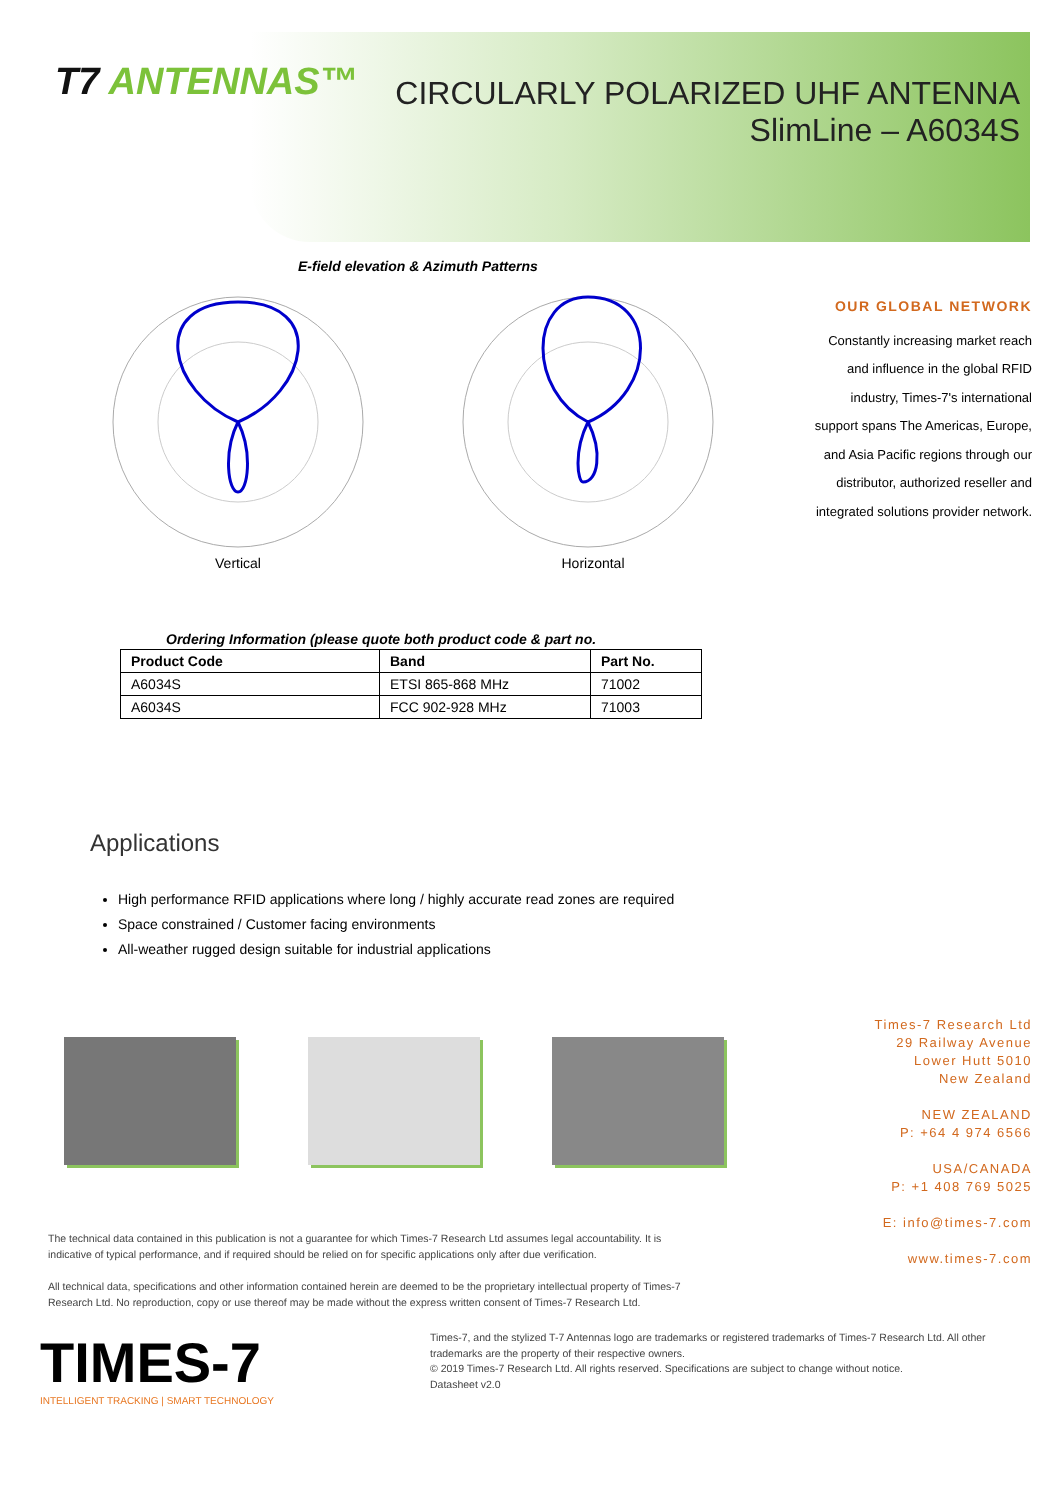T7 ANTENNAS™
CIRCULARLY POLARIZED UHF ANTENNA
SlimLine – A6034S
E-field elevation & Azimuth Patterns
Vertical Horizontal
Ordering Information (please quote both product code & part no.
| Product Code | Band | Part No. |
| --- | --- | --- |
| A6034S | ETSI 865-868 MHz | 71002 |
| A6034S | FCC 902-928 MHz | 71003 |
Applications
High performance RFID applications where long / highly accurate read zones are required
Space constrained / Customer facing environments
All-weather rugged design suitable for industrial applications
The technical data contained in this publication is not a guarantee for which Times-7 Research Ltd assumes legal accountability. It is
indicative of typical performance, and if required should be relied on for specific applications only after due verification.
All technical data, specifications and other information contained herein are deemed to be the proprietary intellectual property of Times-7
Research Ltd. No reproduction, copy or use thereof may be made without the express written consent of Times-7 Research Ltd.
OUR GLOBAL NETWORK
Constantly increasing market reach
and influence in the global RFID
industry, Times-7's international
support spans The Americas, Europe,
and Asia Pacific regions through our
distributor, authorized reseller and
integrated solutions provider network.
Times-7 Research Ltd
29 Railway Avenue
Lower Hutt 5010
New Zealand
NEW ZEALAND
P: +64 4 974 6566
USA/CANADA
P: +1 408 769 5025
E: info@times-7.com
www.times-7.com
TIMES-7
INTELLIGENT TRACKING | SMART TECHNOLOGY
Times-7, and the stylized T-7 Antennas logo are trademarks or registered trademarks of Times-7 Research Ltd. All other trademarks are the property of their respective owners.
© 2019 Times-7 Research Ltd. All rights reserved. Specifications are subject to change without notice.
Datasheet v2.0